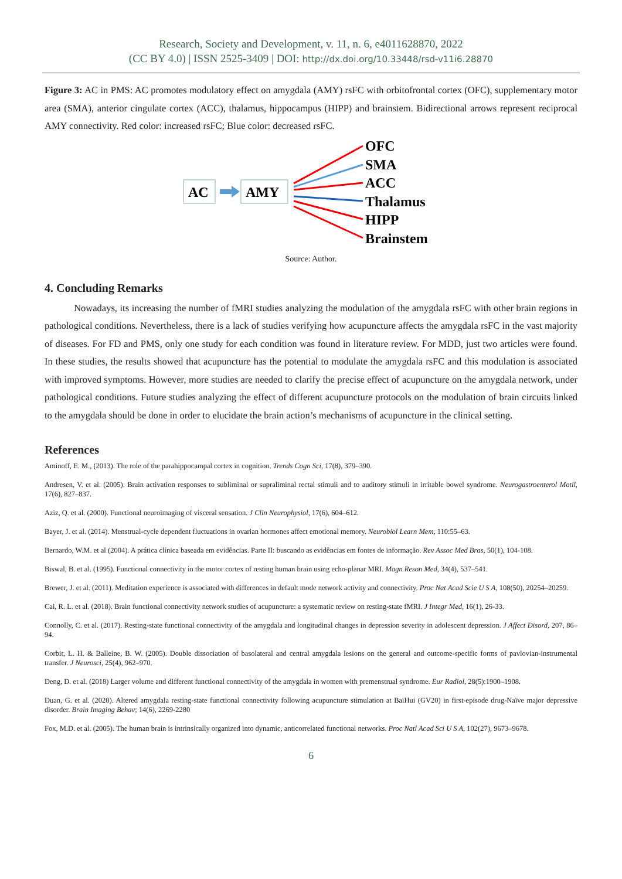Research, Society and Development, v. 11, n. 6, e4011628870, 2022
(CC BY 4.0) | ISSN 2525-3409 | DOI: http://dx.doi.org/10.33448/rsd-v11i6.28870
Figure 3: AC in PMS: AC promotes modulatory effect on amygdala (AMY) rsFC with orbitofrontal cortex (OFC), supplementary motor area (SMA), anterior cingulate cortex (ACC), thalamus, hippocampus (HIPP) and brainstem. Bidirectional arrows represent reciprocal AMY connectivity. Red color: increased rsFC; Blue color: decreased rsFC.
AC
AMY
OFC
SMA
ACC
Thalamus
HIPP
Brainstem
Source: Author.
4. Concluding Remarks
Nowadays, its increasing the number of fMRI studies analyzing the modulation of the amygdala rsFC with other brain regions in pathological conditions. Nevertheless, there is a lack of studies verifying how acupuncture affects the amygdala rsFC in the vast majority of diseases. For FD and PMS, only one study for each condition was found in literature review. For MDD, just two articles were found. In these studies, the results showed that acupuncture has the potential to modulate the amygdala rsFC and this modulation is associated with improved symptoms. However, more studies are needed to clarify the precise effect of acupuncture on the amygdala network, under pathological conditions. Future studies analyzing the effect of different acupuncture protocols on the modulation of brain circuits linked to the amygdala should be done in order to elucidate the brain action’s mechanisms of acupuncture in the clinical setting.
References
Aminoff, E. M., (2013). The role of the parahippocampal cortex in cognition. Trends Cogn Sci, 17(8), 379–390.
Andresen, V. et al. (2005). Brain activation responses to subliminal or supraliminal rectal stimuli and to auditory stimuli in irritable bowel syndrome. Neurogastroenterol Motil, 17(6), 827–837.
Aziz, Q. et al. (2000). Functional neuroimaging of visceral sensation. J Clin Neurophysiol, 17(6), 604–612.
Bayer, J. et al. (2014). Menstrual-cycle dependent fluctuations in ovarian hormones affect emotional memory. Neurobiol Learn Mem, 110:55–63.
Bernardo, W.M. et al (2004). A prática clínica baseada em evidências. Parte II: buscando as evidências em fontes de informação. Rev Assoc Med Bras, 50(1), 104-108.
Biswal, B. et al. (1995). Functional connectivity in the motor cortex of resting human brain using echo-planar MRI. Magn Reson Med, 34(4), 537–541.
Brewer, J. et al. (2011). Meditation experience is associated with differences in default mode network activity and connectivity. Proc Nat Acad Scie U S A, 108(50), 20254–20259.
Cai, R. L. et al. (2018). Brain functional connectivity network studies of acupuncture: a systematic review on resting-state fMRI. J Integr Med, 16(1), 26-33.
Connolly, C. et al. (2017). Resting-state functional connectivity of the amygdala and longitudinal changes in depression severity in adolescent depression. J Affect Disord, 207, 86–94.
Corbit, L. H. & Balleine, B. W. (2005). Double dissociation of basolateral and central amygdala lesions on the general and outcome-specific forms of pavlovian-instrumental transfer. J Neurosci, 25(4), 962–970.
Deng, D. et al. (2018) Larger volume and different functional connectivity of the amygdala in women with premenstrual syndrome. Eur Radiol, 28(5):1900–1908.
Duan, G. et al. (2020). Altered amygdala resting-state functional connectivity following acupuncture stimulation at BaiHui (GV20) in first-episode drug-Naïve major depressive disorder. Brain Imaging Behav; 14(6), 2269-2280
Fox, M.D. et al. (2005). The human brain is intrinsically organized into dynamic, anticorrelated functional networks. Proc Natl Acad Sci U S A, 102(27), 9673–9678.
6